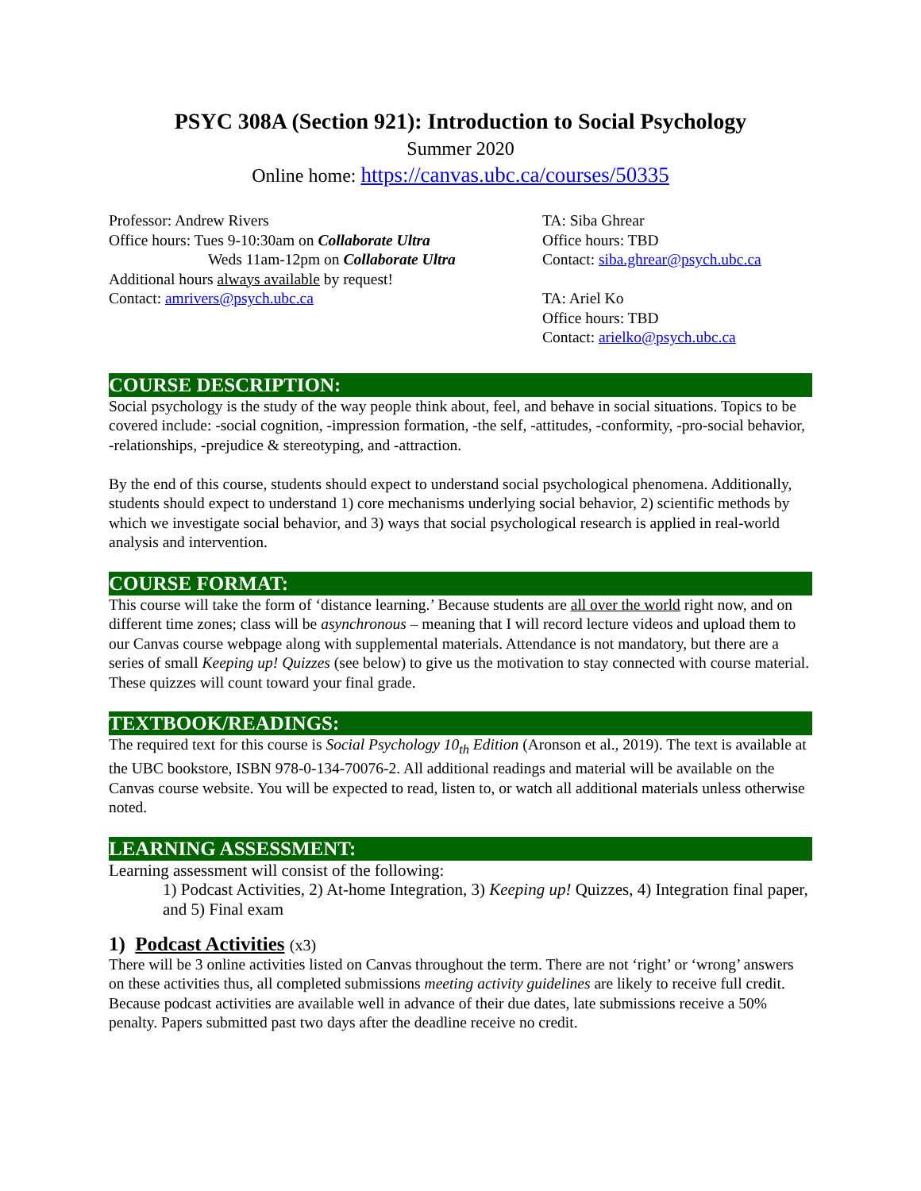PSYC 308A (Section 921): Introduction to Social Psychology
Summer 2020
Online home: https://canvas.ubc.ca/courses/50335
Professor: Andrew Rivers
Office hours: Tues 9-10:30am on Collaborate Ultra
Weds 11am-12pm on Collaborate Ultra
Additional hours always available by request!
Contact: amrivers@psych.ubc.ca
TA: Siba Ghrear
Office hours: TBD
Contact: siba.ghrear@psych.ubc.ca
TA: Ariel Ko
Office hours: TBD
Contact: arielko@psych.ubc.ca
COURSE DESCRIPTION:
Social psychology is the study of the way people think about, feel, and behave in social situations. Topics to be covered include: -social cognition, -impression formation, -the self, -attitudes, -conformity, -pro-social behavior, -relationships, -prejudice & stereotyping, and -attraction.
By the end of this course, students should expect to understand social psychological phenomena. Additionally, students should expect to understand 1) core mechanisms underlying social behavior, 2) scientific methods by which we investigate social behavior, and 3) ways that social psychological research is applied in real-world analysis and intervention.
COURSE FORMAT:
This course will take the form of ‘distance learning.’ Because students are all over the world right now, and on different time zones; class will be asynchronous – meaning that I will record lecture videos and upload them to our Canvas course webpage along with supplemental materials. Attendance is not mandatory, but there are a series of small Keeping up! Quizzes (see below) to give us the motivation to stay connected with course material. These quizzes will count toward your final grade.
TEXTBOOK/READINGS:
The required text for this course is Social Psychology 10<sub>th</sub> Edition (Aronson et al., 2019). The text is available at the UBC bookstore, ISBN 978-0-134-70076-2. All additional readings and material will be available on the Canvas course website. You will be expected to read, listen to, or watch all additional materials unless otherwise noted.
LEARNING ASSESSMENT:
Learning assessment will consist of the following:
1) Podcast Activities, 2) At-home Integration, 3) Keeping up! Quizzes, 4) Integration final paper, and 5) Final exam
1) Podcast Activities (x3)
There will be 3 online activities listed on Canvas throughout the term. There are not ‘right’ or ‘wrong’ answers on these activities thus, all completed submissions meeting activity guidelines are likely to receive full credit. Because podcast activities are available well in advance of their due dates, late submissions receive a 50% penalty. Papers submitted past two days after the deadline receive no credit.